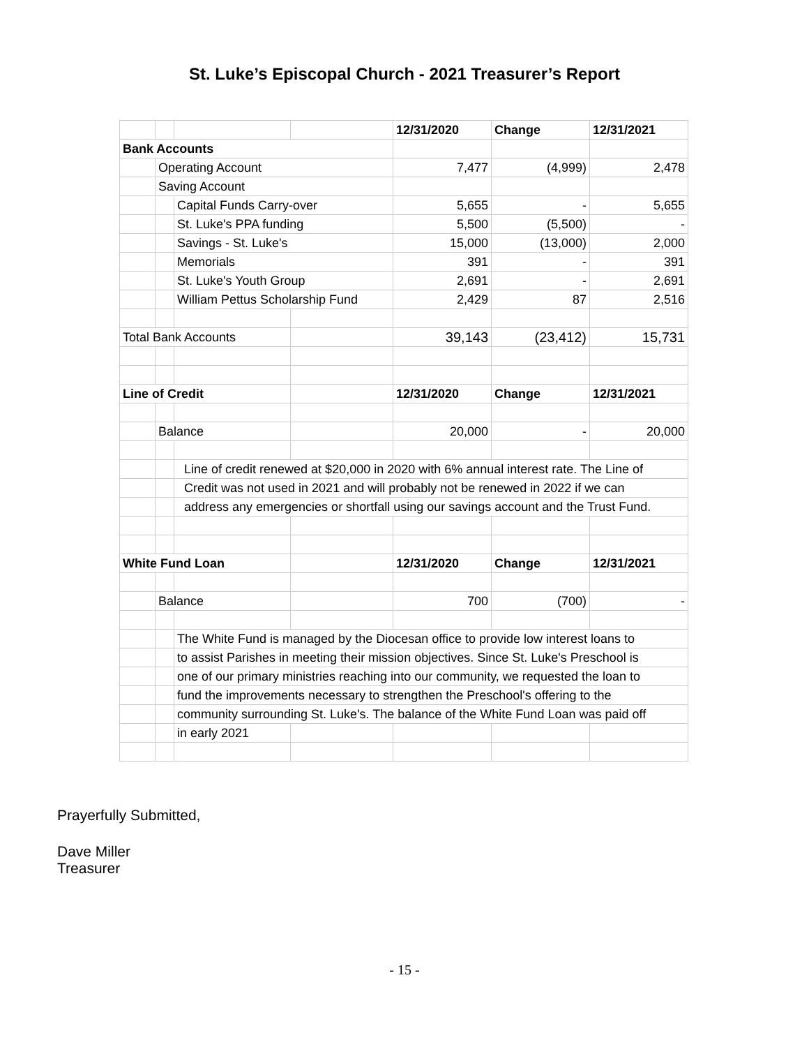St. Luke’s Episcopal Church - 2021 Treasurer’s Report
| | | | | 12/31/2020 | Change | 12/31/2021 |
| Bank Accounts | | | | | | |
| | Operating Account | | | 7,477 | (4,999) | 2,478 |
| | Saving Account | | | | | |
| | | Capital Funds Carry-over | | 5,655 | - | 5,655 |
| | | St. Luke's PPA funding | | 5,500 | (5,500) | - |
| | | Savings - St. Luke's | | 15,000 | (13,000) | 2,000 |
| | | Memorials | | 391 | - | 391 |
| | | St. Luke's Youth Group | | 2,691 | - | 2,691 |
| | | William Pettus Scholarship Fund | | 2,429 | 87 | 2,516 |
| Total Bank Accounts | | | | 39,143 | (23,412) | 15,731 |
| Line of Credit | | | | 12/31/2020 | Change | 12/31/2021 |
| | Balance | | | 20,000 | - | 20,000 |
| | | Line of credit renewed at $20,000 in 2020 with 6% annual interest rate. The Line of | | | | |
| | | Credit was not used in 2021 and will probably not be renewed in 2022 if we can | | | | |
| | | address any emergencies or shortfall using our savings account and the Trust Fund. | | | | |
| White Fund Loan | | | | 12/31/2020 | Change | 12/31/2021 |
| | Balance | | | 700 | (700) | - |
| | | The White Fund is managed by the Diocesan office to provide low interest loans to | | | | |
| | | to assist Parishes in meeting their mission objectives. Since St. Luke's Preschool is | | | | |
| | | one of our primary ministries reaching into our community, we requested the loan to | | | | |
| | | fund the improvements necessary to strengthen the Preschool's offering to the | | | | |
| | | community surrounding St. Luke's. The balance of the White Fund Loan was paid off | | | | |
| | | in early 2021 | | | | |
Prayerfully Submitted,
Dave Miller
Treasurer
- 15 -